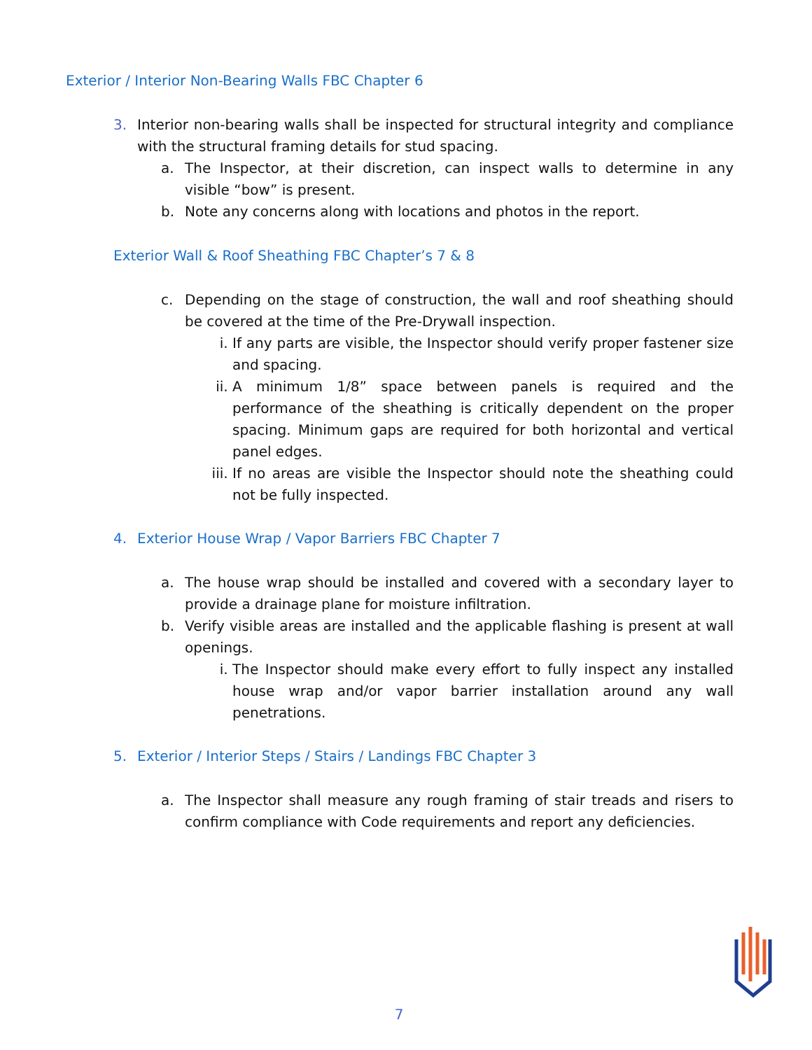Exterior / Interior Non-Bearing Walls FBC Chapter 6
3. Interior non-bearing walls shall be inspected for structural integrity and compliance with the structural framing details for stud spacing.
a. The Inspector, at their discretion, can inspect walls to determine in any visible “bow” is present.
b. Note any concerns along with locations and photos in the report.
Exterior Wall & Roof Sheathing FBC Chapter’s 7 & 8
c. Depending on the stage of construction, the wall and roof sheathing should be covered at the time of the Pre-Drywall inspection.
i. If any parts are visible, the Inspector should verify proper fastener size and spacing.
ii. A minimum 1/8” space between panels is required and the performance of the sheathing is critically dependent on the proper spacing. Minimum gaps are required for both horizontal and vertical panel edges.
iii. If no areas are visible the Inspector should note the sheathing could not be fully inspected.
4. Exterior House Wrap / Vapor Barriers FBC Chapter 7
a. The house wrap should be installed and covered with a secondary layer to provide a drainage plane for moisture infiltration.
b. Verify visible areas are installed and the applicable flashing is present at wall openings.
i. The Inspector should make every effort to fully inspect any installed house wrap and/or vapor barrier installation around any wall penetrations.
5. Exterior / Interior Steps / Stairs / Landings FBC Chapter 3
a. The Inspector shall measure any rough framing of stair treads and risers to confirm compliance with Code requirements and report any deficiencies.
7